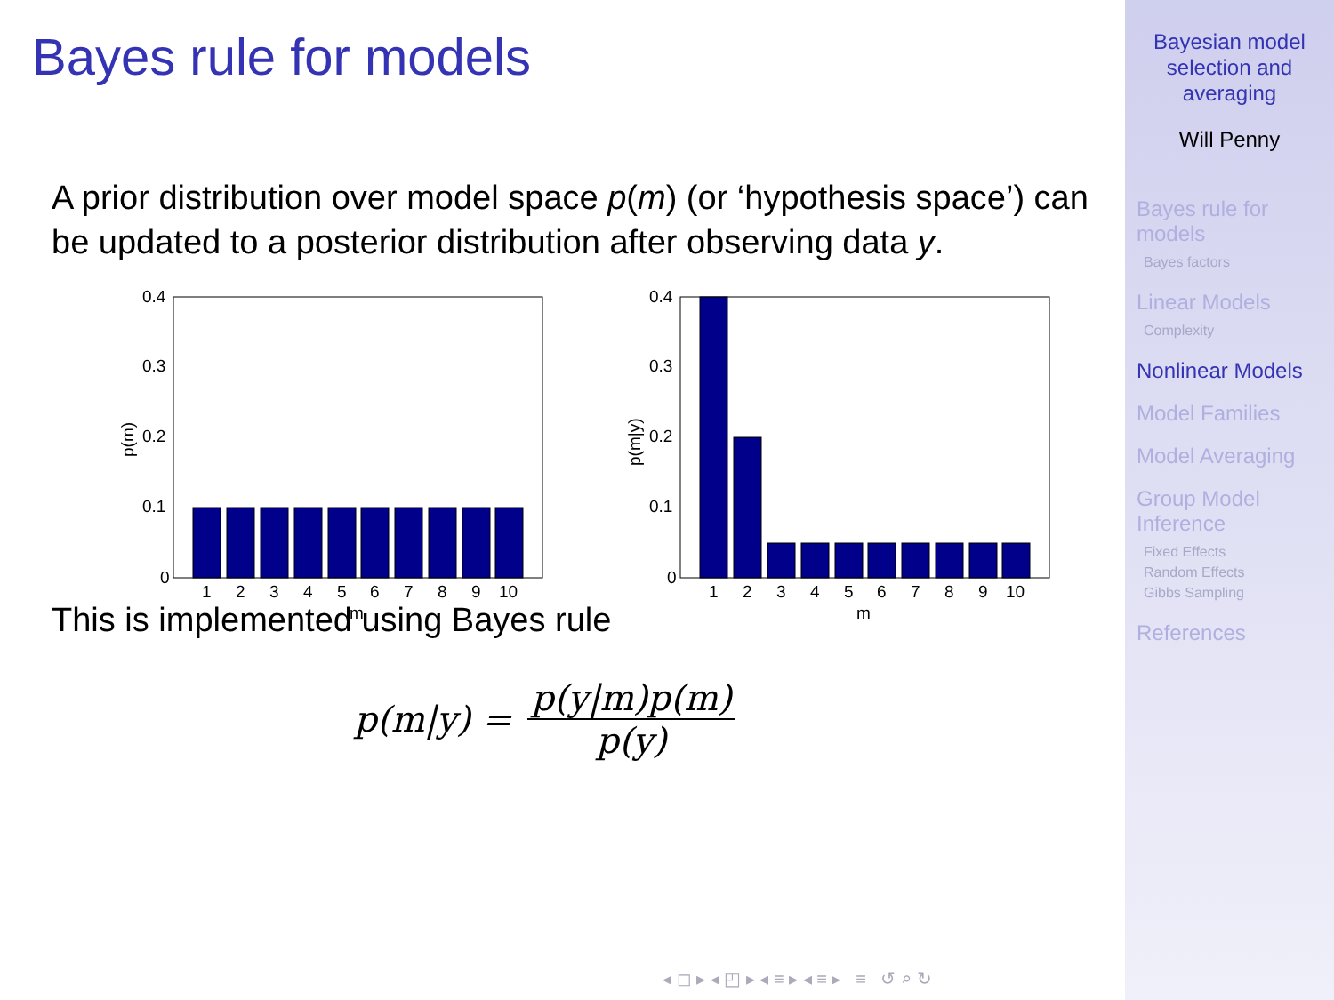Bayes rule for models
A prior distribution over model space p(m) (or ‘hypothesis space’) can be updated to a posterior distribution after observing data y.
0.4
0.3
0.2
0.1
0
1
2
3
4
5
6
7
8
9
10
m
p(m)
0.4
0.3
0.2
0.1
0
1
2
3
4
5
6
7
8
9
10
m
p(m|y)
This is implemented using Bayes rule
p(m|y) = p(y|m)p(m) p(y)
◂ ◻ ▸ ◂ ◰ ▸ ◂ ≡ ▸ ◂ ≡ ▸ ≡ ↺ ⌕ ↻
Bayesian model
selection and
averaging
Will Penny
Bayes rule for
models
Bayes factors
Linear Models
Complexity
Nonlinear Models
Model Families
Model Averaging
Group Model
Inference
Fixed Effects
Random Effects
Gibbs Sampling
References